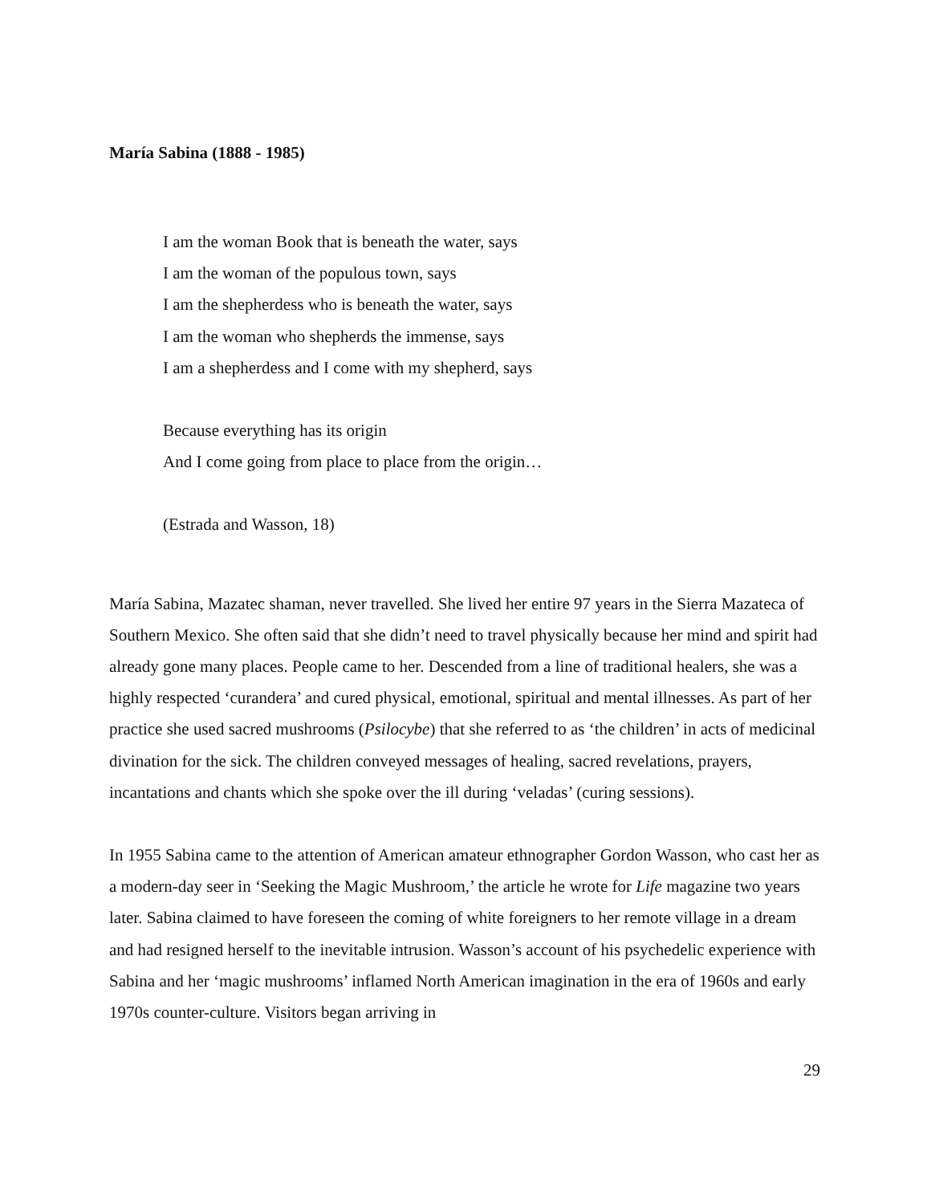María Sabina (1888 - 1985)
I am the woman Book that is beneath the water, says
I am the woman of the populous town, says
I am the shepherdess who is beneath the water, says
I am the woman who shepherds the immense, says
I am a shepherdess and I come with my shepherd, says
Because everything has its origin
And I come going from place to place from the origin…
(Estrada and Wasson, 18)
María Sabina, Mazatec shaman, never travelled. She lived her entire 97 years in the Sierra Mazateca of Southern Mexico. She often said that she didn’t need to travel physically because her mind and spirit had already gone many places. People came to her. Descended from a line of traditional healers, she was a highly respected ‘curandera’ and cured physical, emotional, spiritual and mental illnesses. As part of her practice she used sacred mushrooms (Psilocybe) that she referred to as ‘the children’ in acts of medicinal divination for the sick. The children conveyed messages of healing, sacred revelations, prayers, incantations and chants which she spoke over the ill during ‘veladas’ (curing sessions).
In 1955 Sabina came to the attention of American amateur ethnographer Gordon Wasson, who cast her as a modern-day seer in ‘Seeking the Magic Mushroom,’ the article he wrote for Life magazine two years later. Sabina claimed to have foreseen the coming of white foreigners to her remote village in a dream and had resigned herself to the inevitable intrusion. Wasson’s account of his psychedelic experience with Sabina and her ‘magic mushrooms’ inflamed North American imagination in the era of 1960s and early 1970s counter-culture. Visitors began arriving in
29